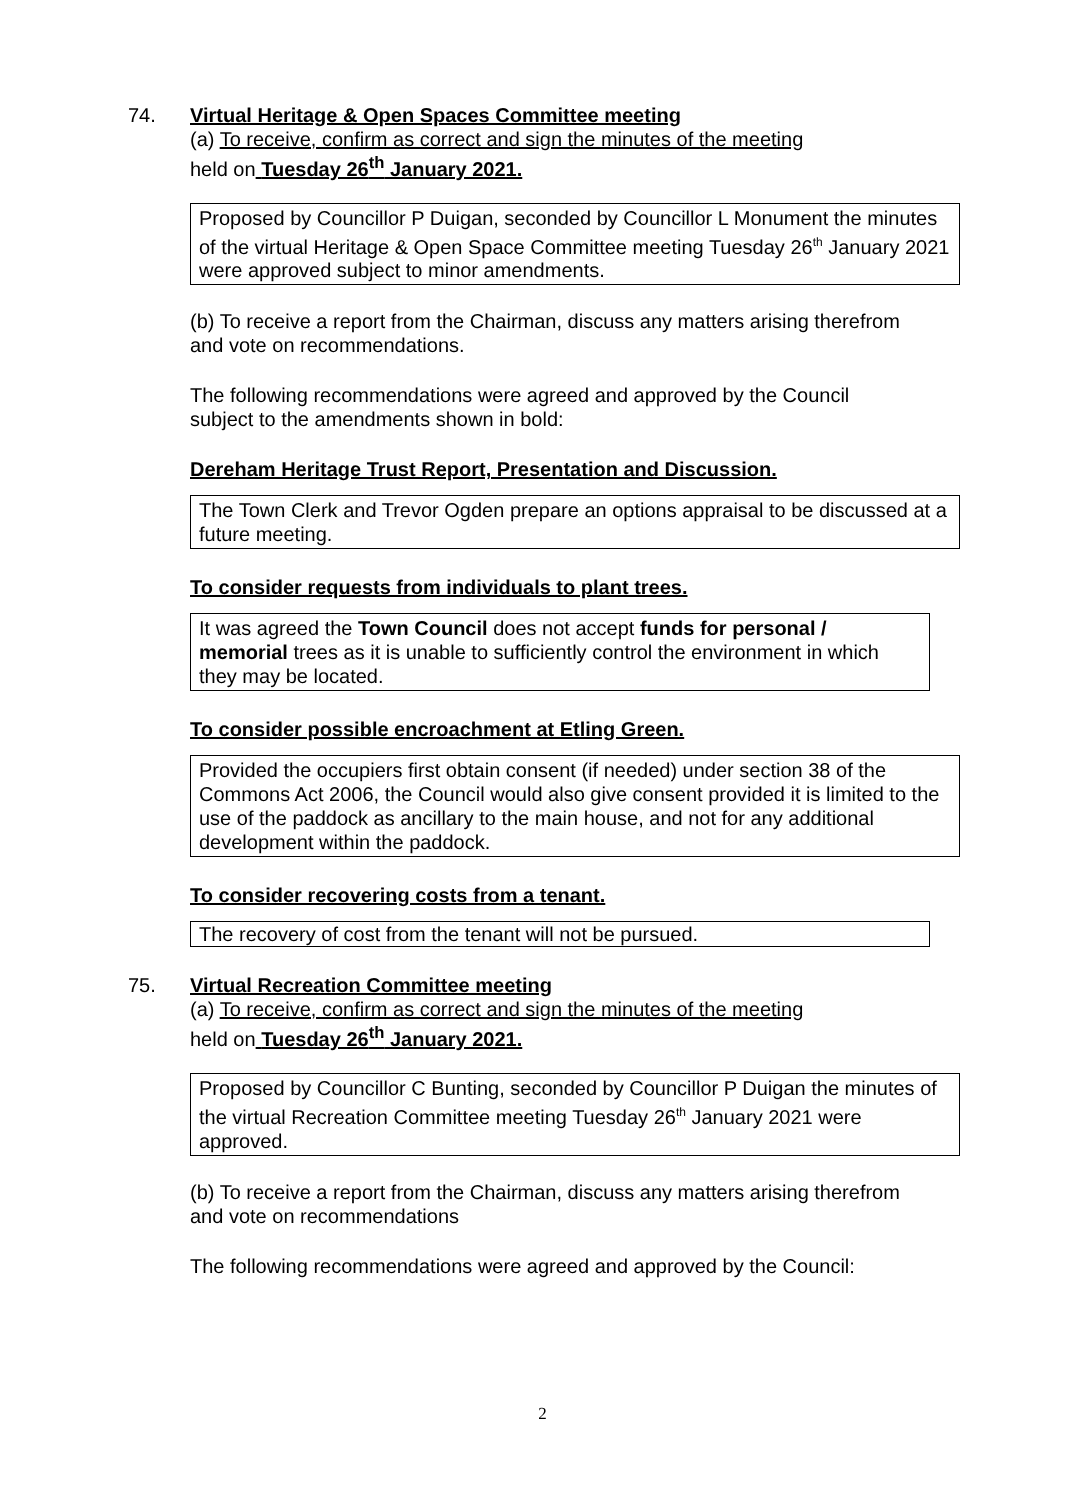74. Virtual Heritage & Open Spaces Committee meeting
(a) To receive, confirm as correct and sign the minutes of the meeting
held on Tuesday 26<sup>th</sup> January 2021.
Proposed by Councillor P Duigan, seconded by Councillor L Monument the minutes of the virtual Heritage & Open Space Committee meeting Tuesday 26<sup>th</sup> January 2021 were approved subject to minor amendments.
(b) To receive a report from the Chairman, discuss any matters arising therefrom
and vote on recommendations.
The following recommendations were agreed and approved by the Council
subject to the amendments shown in bold:
Dereham Heritage Trust Report, Presentation and Discussion.
The Town Clerk and Trevor Ogden prepare an options appraisal to be discussed at a future meeting.
To consider requests from individuals to plant trees.
It was agreed the Town Council does not accept funds for personal / memorial trees as it is unable to sufficiently control the environment in which they may be located.
To consider possible encroachment at Etling Green.
Provided the occupiers first obtain consent (if needed) under section 38 of the Commons Act 2006, the Council would also give consent provided it is limited to the use of the paddock as ancillary to the main house, and not for any additional development within the paddock.
To consider recovering costs from a tenant.
The recovery of cost from the tenant will not be pursued.
75. Virtual Recreation Committee meeting
(a) To receive, confirm as correct and sign the minutes of the meeting
held on Tuesday 26<sup>th</sup> January 2021.
Proposed by Councillor C Bunting, seconded by Councillor P Duigan the minutes of the virtual Recreation Committee meeting Tuesday 26<sup>th</sup> January 2021 were approved.
(b) To receive a report from the Chairman, discuss any matters arising therefrom
and vote on recommendations
The following recommendations were agreed and approved by the Council:
2